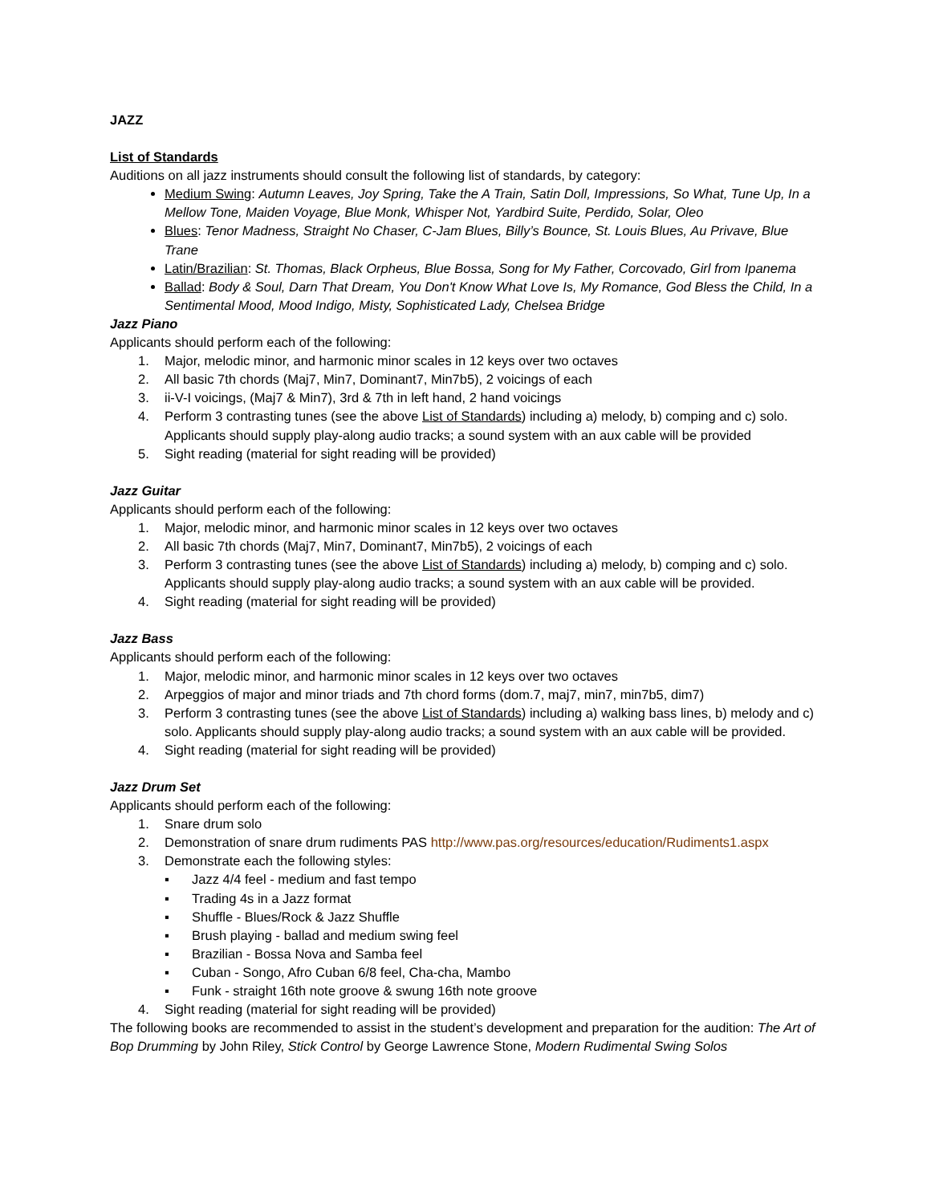JAZZ
List of Standards
Auditions on all jazz instruments should consult the following list of standards, by category:
Medium Swing: Autumn Leaves, Joy Spring, Take the A Train, Satin Doll, Impressions, So What, Tune Up, In a Mellow Tone, Maiden Voyage, Blue Monk, Whisper Not, Yardbird Suite, Perdido, Solar, Oleo
Blues: Tenor Madness, Straight No Chaser, C-Jam Blues, Billy’s Bounce, St. Louis Blues, Au Privave, Blue Trane
Latin/Brazilian: St. Thomas, Black Orpheus, Blue Bossa, Song for My Father, Corcovado, Girl from Ipanema
Ballad: Body & Soul, Darn That Dream, You Don't Know What Love Is, My Romance, God Bless the Child, In a Sentimental Mood, Mood Indigo, Misty, Sophisticated Lady, Chelsea Bridge
Jazz Piano
Applicants should perform each of the following:
1. Major, melodic minor, and harmonic minor scales in 12 keys over two octaves
2. All basic 7th chords (Maj7, Min7, Dominant7, Min7b5), 2 voicings of each
3. ii-V-I voicings, (Maj7 & Min7), 3rd & 7th in left hand, 2 hand voicings
4. Perform 3 contrasting tunes (see the above List of Standards) including a) melody, b) comping and c) solo. Applicants should supply play-along audio tracks; a sound system with an aux cable will be provided
5. Sight reading (material for sight reading will be provided)
Jazz Guitar
Applicants should perform each of the following:
1. Major, melodic minor, and harmonic minor scales in 12 keys over two octaves
2. All basic 7th chords (Maj7, Min7, Dominant7, Min7b5), 2 voicings of each
3. Perform 3 contrasting tunes (see the above List of Standards) including a) melody, b) comping and c) solo. Applicants should supply play-along audio tracks; a sound system with an aux cable will be provided.
4. Sight reading (material for sight reading will be provided)
Jazz Bass
Applicants should perform each of the following:
1. Major, melodic minor, and harmonic minor scales in 12 keys over two octaves
2. Arpeggios of major and minor triads and 7th chord forms (dom.7, maj7, min7, min7b5, dim7)
3. Perform 3 contrasting tunes (see the above List of Standards) including a) walking bass lines, b) melody and c) solo. Applicants should supply play-along audio tracks; a sound system with an aux cable will be provided.
4. Sight reading (material for sight reading will be provided)
Jazz Drum Set
Applicants should perform each of the following:
1. Snare drum solo
2. Demonstration of snare drum rudiments PAS http://www.pas.org/resources/education/Rudiments1.aspx
3. Demonstrate each the following styles:
▪ Jazz 4/4 feel - medium and fast tempo
▪ Trading 4s in a Jazz format
▪ Shuffle - Blues/Rock & Jazz Shuffle
▪ Brush playing - ballad and medium swing feel
▪ Brazilian - Bossa Nova and Samba feel
▪ Cuban - Songo, Afro Cuban 6/8 feel, Cha-cha, Mambo
▪ Funk - straight 16th note groove & swung 16th note groove
4. Sight reading (material for sight reading will be provided)
The following books are recommended to assist in the student’s development and preparation for the audition: The Art of Bop Drumming by John Riley, Stick Control by George Lawrence Stone, Modern Rudimental Swing Solos